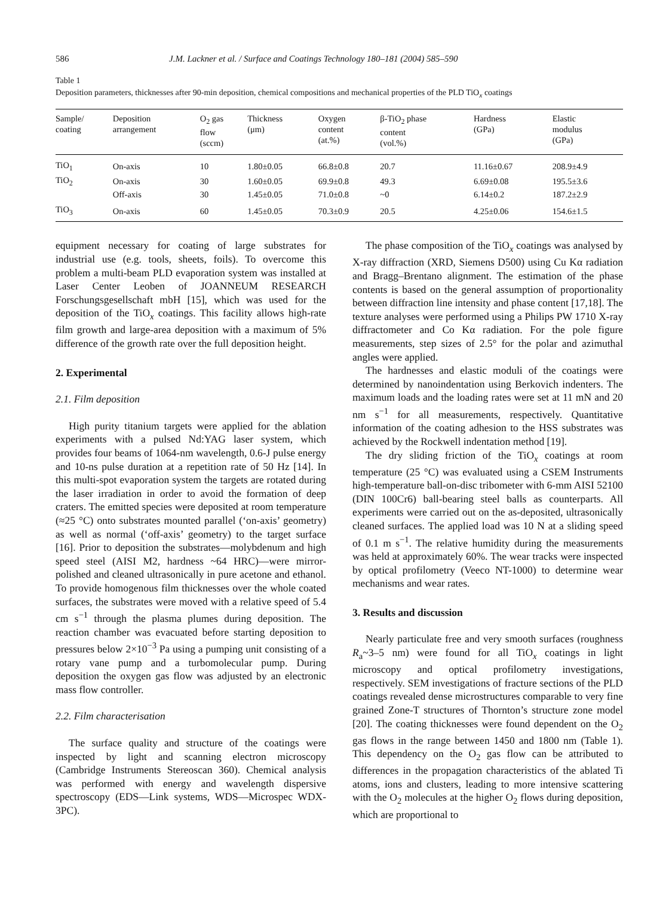586 J.M. Lackner et al. / Surface and Coatings Technology 180–181 (2004) 585–590
Table 1
Deposition parameters, thicknesses after 90-min deposition, chemical compositions and mechanical properties of the PLD TiO<sub>x</sub> coatings
| Sample/ coating | Deposition arrangement | O<sub>2</sub> gas flow (sccm) | Thickness (μm) | Oxygen content (at.%) | β-TiO<sub>2</sub> phase content (vol.%) | Hardness (GPa) | Elastic modulus (GPa) |
| --- | --- | --- | --- | --- | --- | --- | --- |
| TiO<sub>1</sub> | On-axis | 10 | 1.80±0.05 | 66.8±0.8 | 20.7 | 11.16±0.67 | 208.9±4.9 |
| TiO<sub>2</sub> | On-axis | 30 | 1.60±0.05 | 69.9±0.8 | 49.3 | 6.69±0.08 | 195.5±3.6 |
| | Off-axis | 30 | 1.45±0.05 | 71.0±0.8 | ~0 | 6.14±0.2 | 187.2±2.9 |
| TiO<sub>3</sub> | On-axis | 60 | 1.45±0.05 | 70.3±0.9 | 20.5 | 4.25±0.06 | 154.6±1.5 |
equipment necessary for coating of large substrates for industrial use (e.g. tools, sheets, foils). To overcome this problem a multi-beam PLD evaporation system was installed at Laser Center Leoben of JOANNEUM RESEARCH Forschungsgesellschaft mbH [15], which was used for the deposition of the TiO<sub>x</sub> coatings. This facility allows high-rate film growth and large-area deposition with a maximum of 5% difference of the growth rate over the full deposition height.
2. Experimental
2.1. Film deposition
High purity titanium targets were applied for the ablation experiments with a pulsed Nd:YAG laser system, which provides four beams of 1064-nm wavelength, 0.6-J pulse energy and 10-ns pulse duration at a repetition rate of 50 Hz [14]. In this multi-spot evaporation system the targets are rotated during the laser irradiation in order to avoid the formation of deep craters. The emitted species were deposited at room temperature (≈25 °C) onto substrates mounted parallel (‘on-axis’ geometry) as well as normal (‘off-axis’ geometry) to the target surface [16]. Prior to deposition the substrates—molybdenum and high speed steel (AISI M2, hardness ~64 HRC)—were mirror-polished and cleaned ultrasonically in pure acetone and ethanol. To provide homogenous film thicknesses over the whole coated surfaces, the substrates were moved with a relative speed of 5.4 cm s<sup>−1</sup> through the plasma plumes during deposition. The reaction chamber was evacuated before starting deposition to pressures below 2×10<sup>−3</sup> Pa using a pumping unit consisting of a rotary vane pump and a turbomolecular pump. During deposition the oxygen gas flow was adjusted by an electronic mass flow controller.
2.2. Film characterisation
The surface quality and structure of the coatings were inspected by light and scanning electron microscopy (Cambridge Instruments Stereoscan 360). Chemical analysis was performed with energy and wavelength dispersive spectroscopy (EDS—Link systems, WDS—Microspec WDX-3PC).
The phase composition of the TiO<sub>x</sub> coatings was analysed by X-ray diffraction (XRD, Siemens D500) using Cu Kα radiation and Bragg–Brentano alignment. The estimation of the phase contents is based on the general assumption of proportionality between diffraction line intensity and phase content [17,18]. The texture analyses were performed using a Philips PW 1710 X-ray diffractometer and Co Kα radiation. For the pole figure measurements, step sizes of 2.5° for the polar and azimuthal angles were applied.
The hardnesses and elastic moduli of the coatings were determined by nanoindentation using Berkovich indenters. The maximum loads and the loading rates were set at 11 mN and 20 nm s<sup>−1</sup> for all measurements, respectively. Quantitative information of the coating adhesion to the HSS substrates was achieved by the Rockwell indentation method [19].
The dry sliding friction of the TiO<sub>x</sub> coatings at room temperature (25 °C) was evaluated using a CSEM Instruments high-temperature ball-on-disc tribometer with 6-mm AISI 52100 (DIN 100Cr6) ball-bearing steel balls as counterparts. All experiments were carried out on the as-deposited, ultrasonically cleaned surfaces. The applied load was 10 N at a sliding speed of 0.1 m s<sup>−1</sup>. The relative humidity during the measurements was held at approximately 60%. The wear tracks were inspected by optical profilometry (Veeco NT-1000) to determine wear mechanisms and wear rates.
3. Results and discussion
Nearly particulate free and very smooth surfaces (roughness R<sub>a</sub>~3–5 nm) were found for all TiO<sub>x</sub> coatings in light microscopy and optical profilometry investigations, respectively. SEM investigations of fracture sections of the PLD coatings revealed dense microstructures comparable to very fine grained Zone-T structures of Thornton’s structure zone model [20]. The coating thicknesses were found dependent on the O<sub>2</sub> gas flows in the range between 1450 and 1800 nm (Table 1). This dependency on the O<sub>2</sub> gas flow can be attributed to differences in the propagation characteristics of the ablated Ti atoms, ions and clusters, leading to more intensive scattering with the O<sub>2</sub> molecules at the higher O<sub>2</sub> flows during deposition, which are proportional to